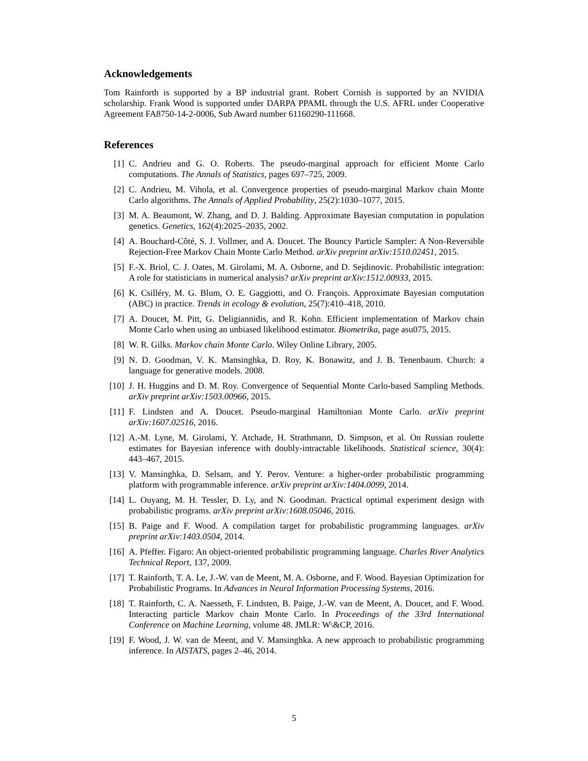Acknowledgements
Tom Rainforth is supported by a BP industrial grant. Robert Cornish is supported by an NVIDIA scholarship. Frank Wood is supported under DARPA PPAML through the U.S. AFRL under Cooperative Agreement FA8750-14-2-0006, Sub Award number 61160290-111668.
References
[1] C. Andrieu and G. O. Roberts. The pseudo-marginal approach for efficient Monte Carlo computations. The Annals of Statistics, pages 697–725, 2009.
[2] C. Andrieu, M. Vihola, et al. Convergence properties of pseudo-marginal Markov chain Monte Carlo algorithms. The Annals of Applied Probability, 25(2):1030–1077, 2015.
[3] M. A. Beaumont, W. Zhang, and D. J. Balding. Approximate Bayesian computation in population genetics. Genetics, 162(4):2025–2035, 2002.
[4] A. Bouchard-Côté, S. J. Vollmer, and A. Doucet. The Bouncy Particle Sampler: A Non-Reversible Rejection-Free Markov Chain Monte Carlo Method. arXiv preprint arXiv:1510.02451, 2015.
[5] F.-X. Briol, C. J. Oates, M. Girolami, M. A. Osborne, and D. Sejdinovic. Probabilistic integration: A role for statisticians in numerical analysis? arXiv preprint arXiv:1512.00933, 2015.
[6] K. Csilléry, M. G. Blum, O. E. Gaggiotti, and O. François. Approximate Bayesian computation (ABC) in practice. Trends in ecology & evolution, 25(7):410–418, 2010.
[7] A. Doucet, M. Pitt, G. Deligiannidis, and R. Kohn. Efficient implementation of Markov chain Monte Carlo when using an unbiased likelihood estimator. Biometrika, page asu075, 2015.
[8] W. R. Gilks. Markov chain Monte Carlo. Wiley Online Library, 2005.
[9] N. D. Goodman, V. K. Mansinghka, D. Roy, K. Bonawitz, and J. B. Tenenbaum. Church: a language for generative models. 2008.
[10] J. H. Huggins and D. M. Roy. Convergence of Sequential Monte Carlo-based Sampling Methods. arXiv preprint arXiv:1503.00966, 2015.
[11] F. Lindsten and A. Doucet. Pseudo-marginal Hamiltonian Monte Carlo. arXiv preprint arXiv:1607.02516, 2016.
[12] A.-M. Lyne, M. Girolami, Y. Atchade, H. Strathmann, D. Simpson, et al. On Russian roulette estimates for Bayesian inference with doubly-intractable likelihoods. Statistical science, 30(4): 443–467, 2015.
[13] V. Mansinghka, D. Selsam, and Y. Perov. Venture: a higher-order probabilistic programming platform with programmable inference. arXiv preprint arXiv:1404.0099, 2014.
[14] L. Ouyang, M. H. Tessler, D. Ly, and N. Goodman. Practical optimal experiment design with probabilistic programs. arXiv preprint arXiv:1608.05046, 2016.
[15] B. Paige and F. Wood. A compilation target for probabilistic programming languages. arXiv preprint arXiv:1403.0504, 2014.
[16] A. Pfeffer. Figaro: An object-oriented probabilistic programming language. Charles River Analytics Technical Report, 137, 2009.
[17] T. Rainforth, T. A. Le, J.-W. van de Meent, M. A. Osborne, and F. Wood. Bayesian Optimization for Probabilistic Programs. In Advances in Neural Information Processing Systems, 2016.
[18] T. Rainforth, C. A. Naesseth, F. Lindsten, B. Paige, J.-W. van de Meent, A. Doucet, and F. Wood. Interacting particle Markov chain Monte Carlo. In Proceedings of the 33rd International Conference on Machine Learning, volume 48. JMLR: W\&CP, 2016.
[19] F. Wood, J. W. van de Meent, and V. Mansinghka. A new approach to probabilistic programming inference. In AISTATS, pages 2–46, 2014.
5